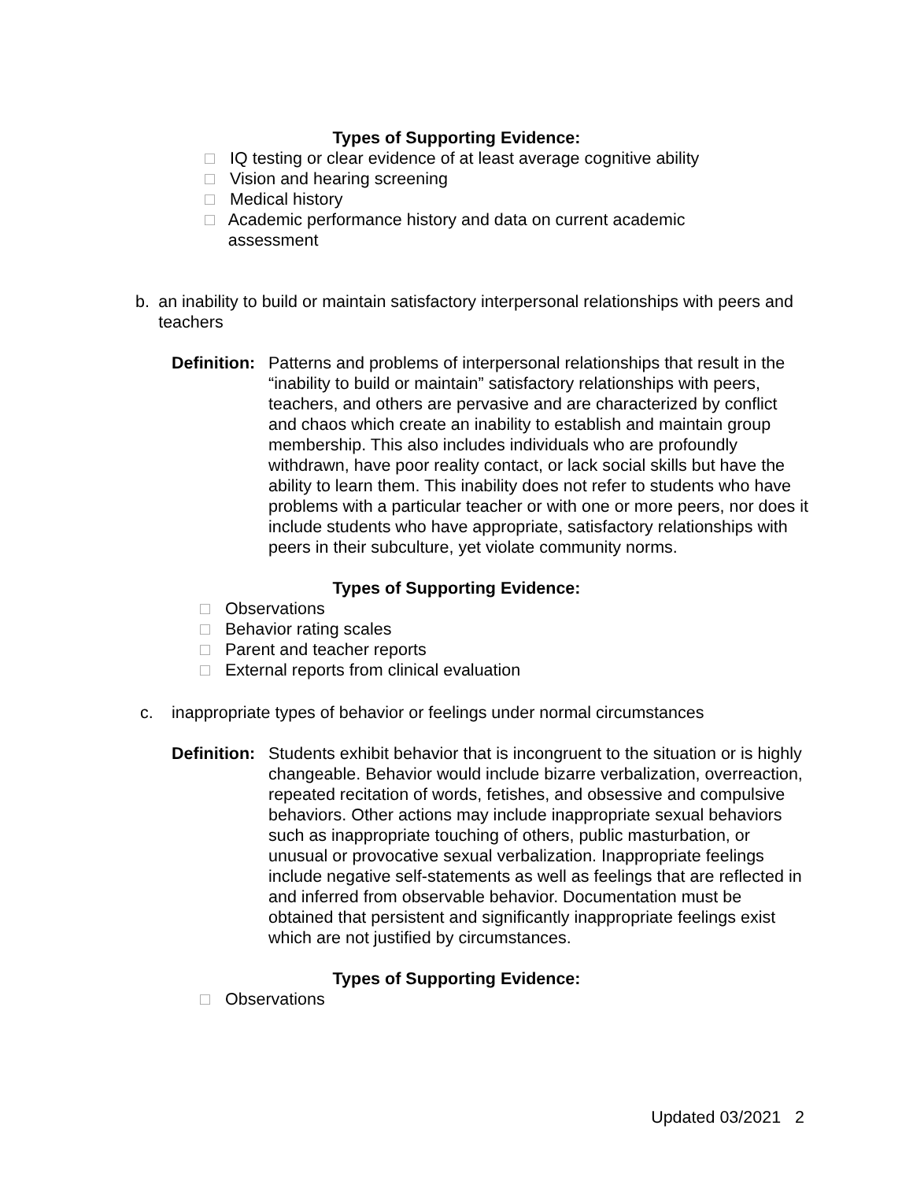Types of Supporting Evidence:
□ IQ testing or clear evidence of at least average cognitive ability
□ Vision and hearing screening
□ Medical history
□ Academic performance history and data on current academic assessment
b. an inability to build or maintain satisfactory interpersonal relationships with peers and teachers
Definition: Patterns and problems of interpersonal relationships that result in the “inability to build or maintain” satisfactory relationships with peers, teachers, and others are pervasive and are characterized by conflict and chaos which create an inability to establish and maintain group membership. This also includes individuals who are profoundly withdrawn, have poor reality contact, or lack social skills but have the ability to learn them. This inability does not refer to students who have problems with a particular teacher or with one or more peers, nor does it include students who have appropriate, satisfactory relationships with peers in their subculture, yet violate community norms.
Types of Supporting Evidence:
□ Observations
□ Behavior rating scales
□ Parent and teacher reports
□ External reports from clinical evaluation
c. inappropriate types of behavior or feelings under normal circumstances
Definition: Students exhibit behavior that is incongruent to the situation or is highly changeable. Behavior would include bizarre verbalization, overreaction, repeated recitation of words, fetishes, and obsessive and compulsive behaviors. Other actions may include inappropriate sexual behaviors such as inappropriate touching of others, public masturbation, or unusual or provocative sexual verbalization. Inappropriate feelings include negative self-statements as well as feelings that are reflected in and inferred from observable behavior. Documentation must be obtained that persistent and significantly inappropriate feelings exist which are not justified by circumstances.
Types of Supporting Evidence:
□ Observations
Updated 03/2021 2